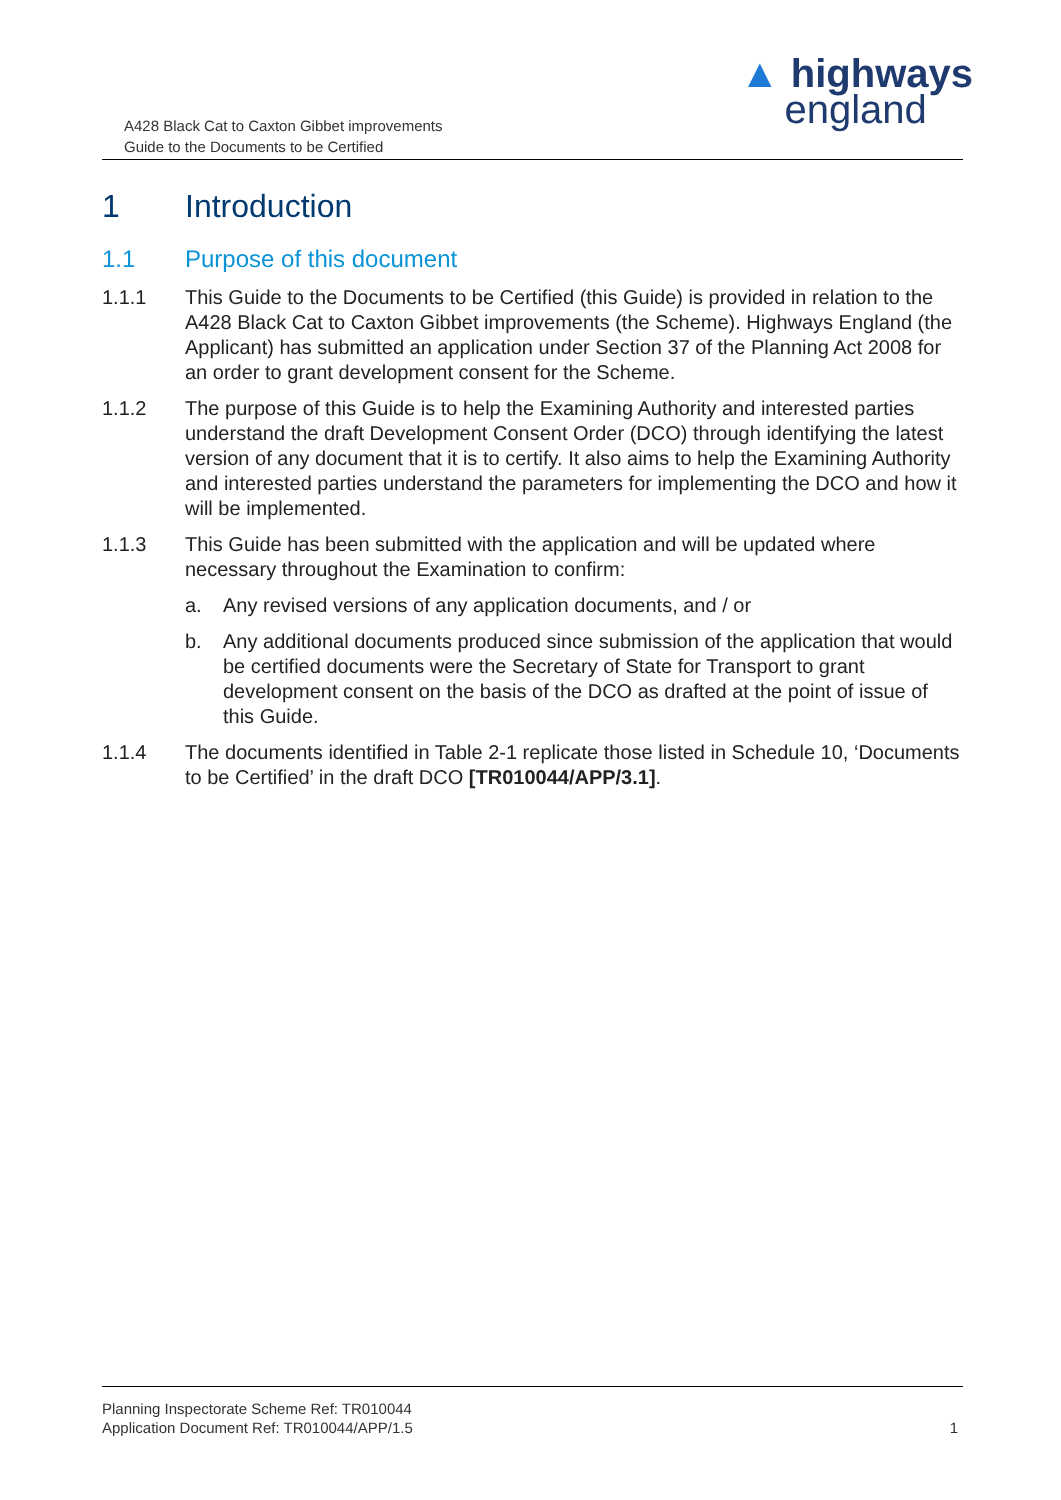A428 Black Cat to Caxton Gibbet improvements
Guide to the Documents to be Certified
▲ highways
england
1 Introduction
1.1 Purpose of this document
1.1.1 This Guide to the Documents to be Certified (this Guide) is provided in relation to the A428 Black Cat to Caxton Gibbet improvements (the Scheme). Highways England (the Applicant) has submitted an application under Section 37 of the Planning Act 2008 for an order to grant development consent for the Scheme.
1.1.2 The purpose of this Guide is to help the Examining Authority and interested parties understand the draft Development Consent Order (DCO) through identifying the latest version of any document that it is to certify. It also aims to help the Examining Authority and interested parties understand the parameters for implementing the DCO and how it will be implemented.
1.1.3 This Guide has been submitted with the application and will be updated where necessary throughout the Examination to confirm:
a. Any revised versions of any application documents, and / or
b. Any additional documents produced since submission of the application that would be certified documents were the Secretary of State for Transport to grant development consent on the basis of the DCO as drafted at the point of issue of this Guide.
1.1.4 The documents identified in Table 2-1 replicate those listed in Schedule 10, ‘Documents to be Certified’ in the draft DCO [TR010044/APP/3.1].
Planning Inspectorate Scheme Ref: TR010044
Application Document Ref: TR010044/APP/1.5
1